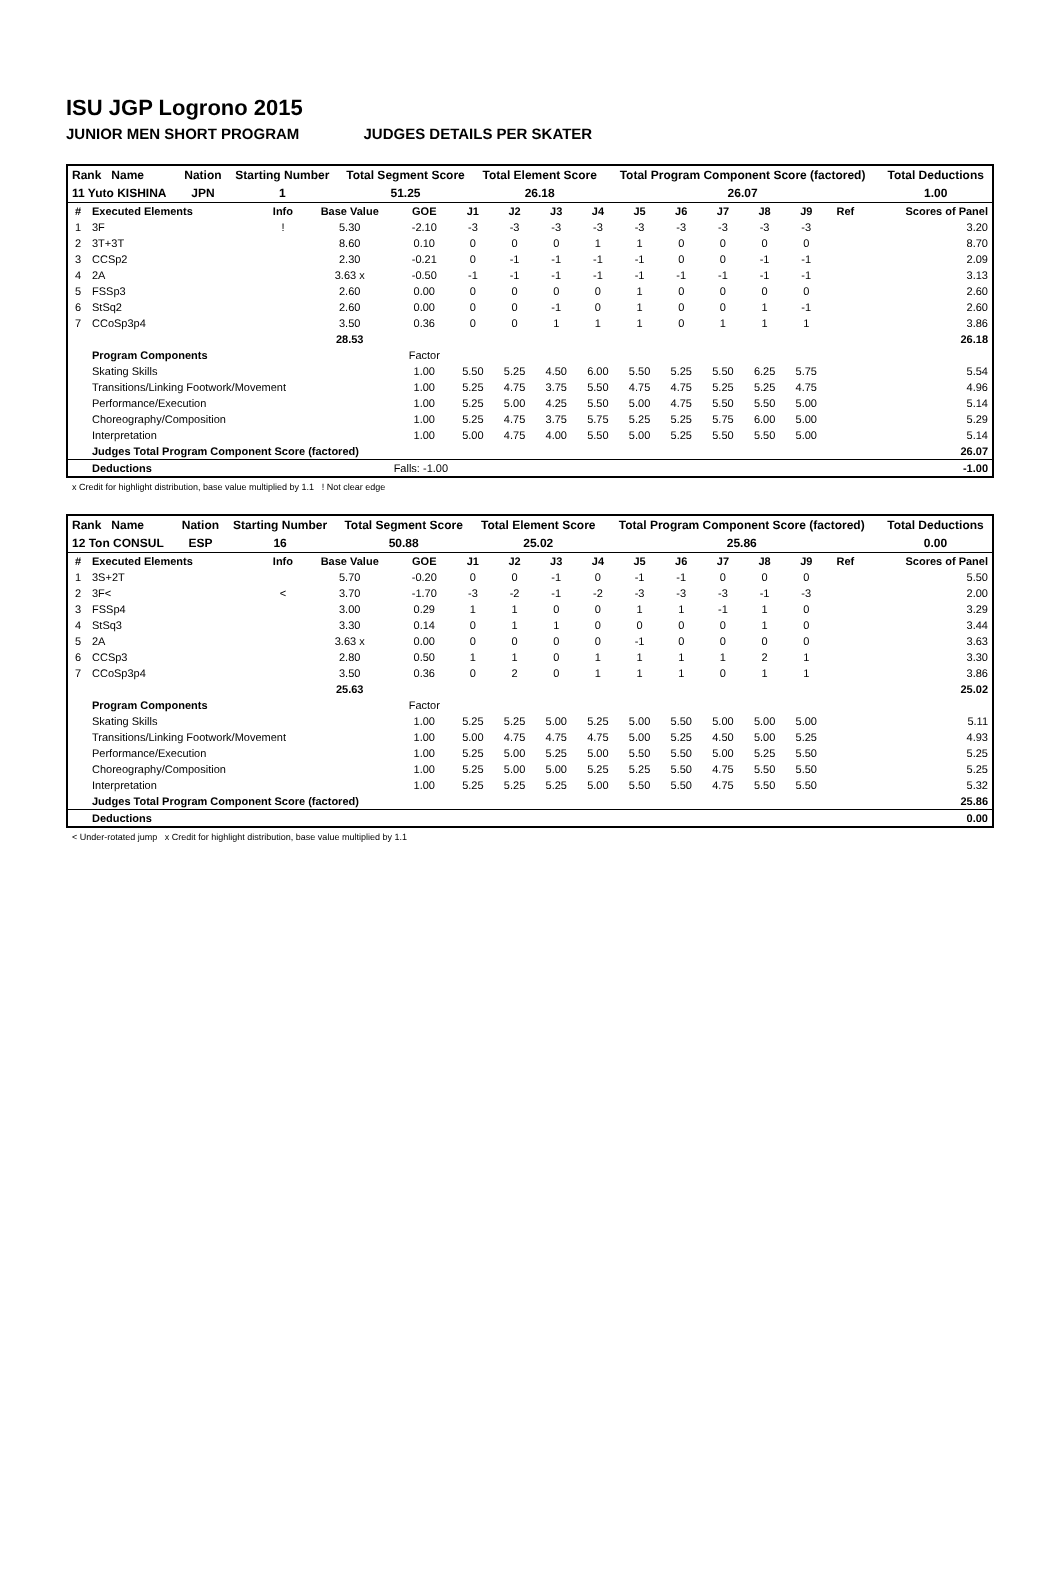ISU JGP Logrono 2015
JUNIOR MEN SHORT PROGRAM JUDGES DETAILS PER SKATER
| Rank Name | Nation | Starting Number | Total Segment Score | Total Element Score | Total Program Component Score (factored) | Total Deductions |
| 11 Yuto KISHINA | JPN | 1 | 51.25 | 26.18 | 26.07 | 1.00 |
| # | Executed Elements | Info | Base Value | GOE | J1 | J2 | J3 | J4 | J5 | J6 | J7 | J8 | J9 | Ref | Scores of Panel |
| --- | --- | --- | --- | --- | --- | --- | --- | --- | --- | --- | --- | --- | --- | --- | --- |
| 1 | 3F | ! | 5.30 | -2.10 | -3 | -3 | -3 | -3 | -3 | -3 | -3 | -3 | -3 | | 3.20 |
| 2 | 3T+3T | | 8.60 | 0.10 | 0 | 0 | 0 | 1 | 1 | 0 | 0 | 0 | 0 | | 8.70 |
| 3 | CCSp2 | | 2.30 | -0.21 | 0 | -1 | -1 | -1 | -1 | 0 | 0 | -1 | -1 | | 2.09 |
| 4 | 2A | | 3.63 x | -0.50 | -1 | -1 | -1 | -1 | -1 | -1 | -1 | -1 | -1 | | 3.13 |
| 5 | FSSp3 | | 2.60 | 0.00 | 0 | 0 | 0 | 0 | 1 | 0 | 0 | 0 | 0 | | 2.60 |
| 6 | StSq2 | | 2.60 | 0.00 | 0 | 0 | -1 | 0 | 1 | 0 | 0 | 1 | -1 | | 2.60 |
| 7 | CCoSp3p4 | | 3.50 | 0.36 | 0 | 0 | 1 | 1 | 1 | 0 | 1 | 1 | 1 | | 3.86 |
| | | | 28.53 | | | | | | | | | | | | 26.18 |
| | Program Components | | | Factor | | | | | | | | | | | |
| | Skating Skills | | | 1.00 | 5.50 | 5.25 | 4.50 | 6.00 | 5.50 | 5.25 | 5.50 | 6.25 | 5.75 | | 5.54 |
| | Transitions/Linking Footwork/Movement | | | 1.00 | 5.25 | 4.75 | 3.75 | 5.50 | 4.75 | 4.75 | 5.25 | 5.25 | 4.75 | | 4.96 |
| | Performance/Execution | | | 1.00 | 5.25 | 5.00 | 4.25 | 5.50 | 5.00 | 4.75 | 5.50 | 5.50 | 5.00 | | 5.14 |
| | Choreography/Composition | | | 1.00 | 5.25 | 4.75 | 3.75 | 5.75 | 5.25 | 5.25 | 5.75 | 6.00 | 5.00 | | 5.29 |
| | Interpretation | | | 1.00 | 5.00 | 4.75 | 4.00 | 5.50 | 5.00 | 5.25 | 5.50 | 5.50 | 5.00 | | 5.14 |
| | Judges Total Program Component Score (factored) | | | | | | | | | | | | | | 26.07 |
| | Deductions | Falls: -1.00 | | | | | | | | | | | | | -1.00 |
x Credit for highlight distribution, base value multiplied by 1.1 ! Not clear edge
| Rank Name | Nation | Starting Number | Total Segment Score | Total Element Score | Total Program Component Score (factored) | Total Deductions |
| 12 Ton CONSUL | ESP | 16 | 50.88 | 25.02 | 25.86 | 0.00 |
| # | Executed Elements | Info | Base Value | GOE | J1 | J2 | J3 | J4 | J5 | J6 | J7 | J8 | J9 | Ref | Scores of Panel |
| --- | --- | --- | --- | --- | --- | --- | --- | --- | --- | --- | --- | --- | --- | --- | --- |
| 1 | 3S+2T | | 5.70 | -0.20 | 0 | 0 | -1 | 0 | -1 | -1 | 0 | 0 | 0 | | 5.50 |
| 2 | 3F< | < | 3.70 | -1.70 | -3 | -2 | -1 | -2 | -3 | -3 | -3 | -1 | -3 | | 2.00 |
| 3 | FSSp4 | | 3.00 | 0.29 | 1 | 1 | 0 | 0 | 1 | 1 | -1 | 1 | 0 | | 3.29 |
| 4 | StSq3 | | 3.30 | 0.14 | 0 | 1 | 1 | 0 | 0 | 0 | 0 | 1 | 0 | | 3.44 |
| 5 | 2A | | 3.63 x | 0.00 | 0 | 0 | 0 | 0 | -1 | 0 | 0 | 0 | 0 | | 3.63 |
| 6 | CCSp3 | | 2.80 | 0.50 | 1 | 1 | 0 | 1 | 1 | 1 | 1 | 2 | 1 | | 3.30 |
| 7 | CCoSp3p4 | | 3.50 | 0.36 | 0 | 2 | 0 | 1 | 1 | 1 | 0 | 1 | 1 | | 3.86 |
| | | | 25.63 | | | | | | | | | | | | 25.02 |
| | Program Components | | | Factor | | | | | | | | | | | |
| | Skating Skills | | | 1.00 | 5.25 | 5.25 | 5.00 | 5.25 | 5.00 | 5.50 | 5.00 | 5.00 | 5.00 | | 5.11 |
| | Transitions/Linking Footwork/Movement | | | 1.00 | 5.00 | 4.75 | 4.75 | 4.75 | 5.00 | 5.25 | 4.50 | 5.00 | 5.25 | | 4.93 |
| | Performance/Execution | | | 1.00 | 5.25 | 5.00 | 5.25 | 5.00 | 5.50 | 5.50 | 5.00 | 5.25 | 5.50 | | 5.25 |
| | Choreography/Composition | | | 1.00 | 5.25 | 5.00 | 5.00 | 5.25 | 5.25 | 5.50 | 4.75 | 5.50 | 5.50 | | 5.25 |
| | Interpretation | | | 1.00 | 5.25 | 5.25 | 5.25 | 5.00 | 5.50 | 5.50 | 4.75 | 5.50 | 5.50 | | 5.32 |
| | Judges Total Program Component Score (factored) | | | | | | | | | | | | | | 25.86 |
| | Deductions | | | | | | | | | | | | | | 0.00 |
< Under-rotated jump x Credit for highlight distribution, base value multiplied by 1.1